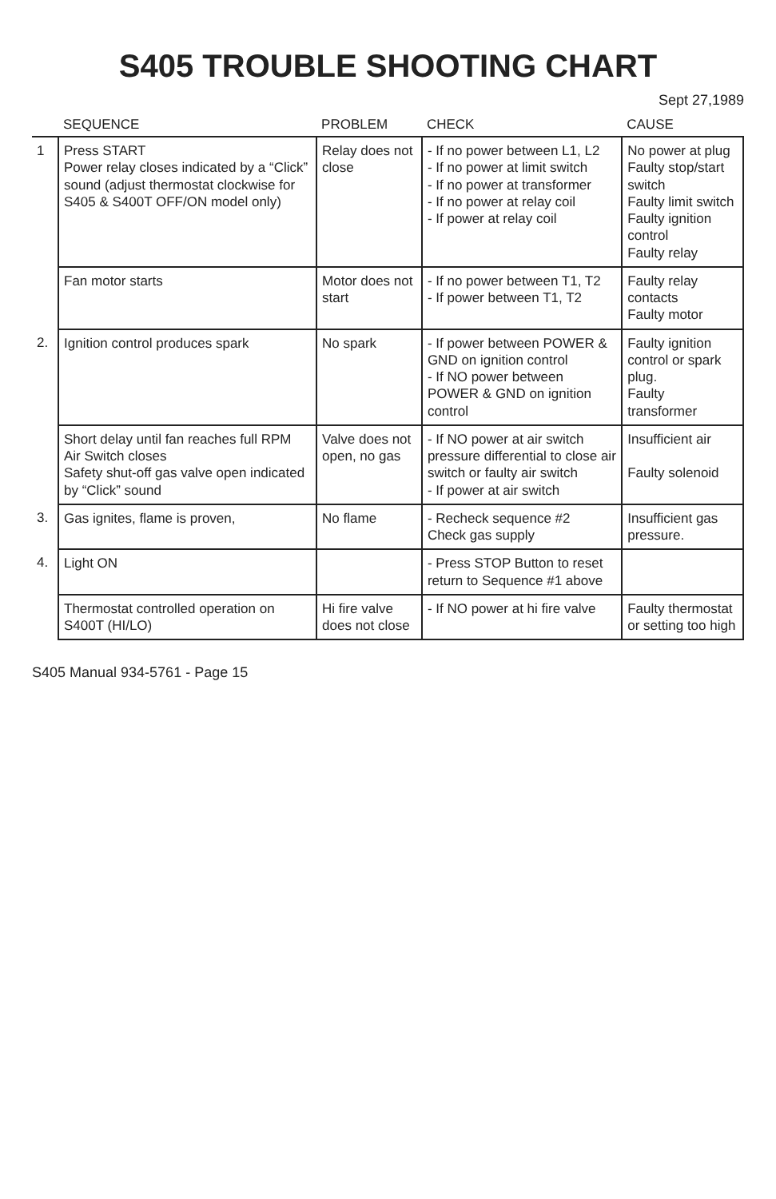S405 TROUBLE SHOOTING CHART
Sept 27,1989
| | SEQUENCE | PROBLEM | CHECK | CAUSE |
| --- | --- | --- | --- | --- |
| 1 | Press START Power relay closes indicated by a “Click” sound (adjust thermostat clockwise for S405 & S400T OFF/ON model only) | Relay does not close | - If no power between L1, L2 - If no power at limit switch - If no power at transformer - If no power at relay coil - If power at relay coil | No power at plug Faulty stop/start switch Faulty limit switch Faulty ignition control Faulty relay |
| | Fan motor starts | Motor does not start | - If no power between T1, T2 - If power between T1, T2 | Faulty relay contacts Faulty motor |
| 2. | Ignition control produces spark | No spark | - If power between POWER & GND on ignition control - If NO power between POWER & GND on ignition control | Faulty ignition control or spark plug. Faulty transformer |
| | Short delay until fan reaches full RPM Air Switch closes Safety shut-off gas valve open indicated by “Click” sound | Valve does not open, no gas | - If NO power at air switch pressure differential to close air switch or faulty air switch - If power at air switch | Insufficient air Faulty solenoid |
| 3. | Gas ignites, flame is proven, | No flame | - Recheck sequence #2 Check gas supply | Insufficient gas pressure. |
| 4. | Light ON | | - Press STOP Button to reset return to Sequence #1 above | |
| | Thermostat controlled operation on S400T (HI/LO) | Hi fire valve does not close | - If NO power at hi fire valve | Faulty thermostat or setting too high |
S405 Manual 934-5761 - Page 15